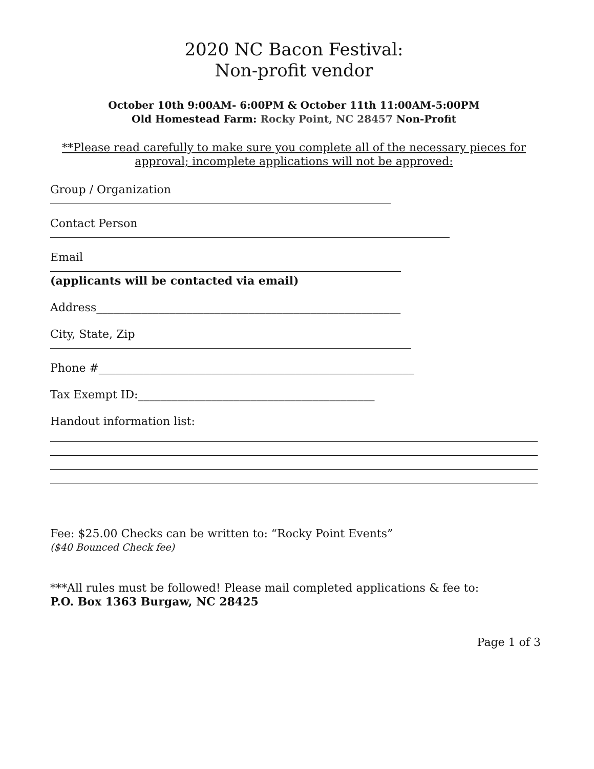2020 NC Bacon Festival:
Non-profit vendor
October 10th 9:00AM- 6:00PM & October 11th 11:00AM-5:00PM
Old Homestead Farm: Rocky Point, NC 28457 Non-Profit
**Please read carefully to make sure you complete all of the necessary pieces for approval; incomplete applications will not be approved:
Group / Organization
Contact Person
Email
(applicants will be contacted via email)
Address______________________________________________________
City, State, Zip
Phone #________________________________________________________
Tax Exempt ID:__________________________________________
Handout information list:
Fee: $25.00 Checks can be written to: “Rocky Point Events”
($40 Bounced Check fee)
***All rules must be followed! Please mail completed applications & fee to:
P.O. Box 1363 Burgaw, NC 28425
Page 1 of 3